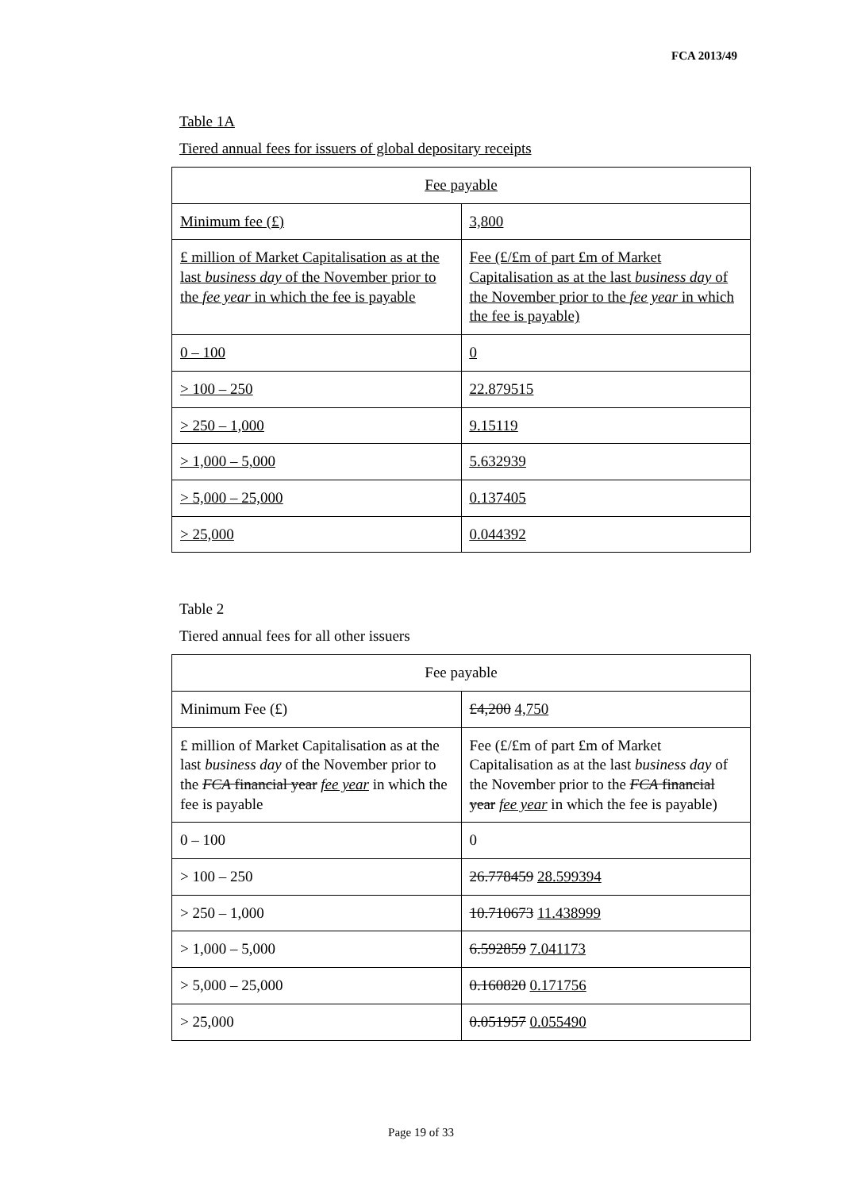FCA 2013/49
Table 1A
Tiered annual fees for issuers of global depositary receipts
| Fee payable | |
| Minimum fee (£) | 3,800 |
| £ million of Market Capitalisation as at the last business day of the November prior to the fee year in which the fee is payable | Fee (£/£m of part £m of Market Capitalisation as at the last business day of the November prior to the fee year in which the fee is payable) |
| 0 – 100 | 0 |
| > 100 – 250 | 22.879515 |
| > 250 – 1,000 | 9.15119 |
| > 1,000 – 5,000 | 5.632939 |
| > 5,000 – 25,000 | 0.137405 |
| > 25,000 | 0.044392 |
Table 2
Tiered annual fees for all other issuers
| Fee payable | |
| Minimum Fee (£) | £4,200 4,750 |
| £ million of Market Capitalisation as at the last business day of the November prior to the FCA financial year fee year in which the fee is payable | Fee (£/£m of part £m of Market Capitalisation as at the last business day of the November prior to the FCA financial year fee year in which the fee is payable) |
| 0 – 100 | 0 |
| > 100 – 250 | 26.778459 28.599394 |
| > 250 – 1,000 | 10.710673 11.438999 |
| > 1,000 – 5,000 | 6.592859 7.041173 |
| > 5,000 – 25,000 | 0.160820 0.171756 |
| > 25,000 | 0.051957 0.055490 |
Page 19 of 33